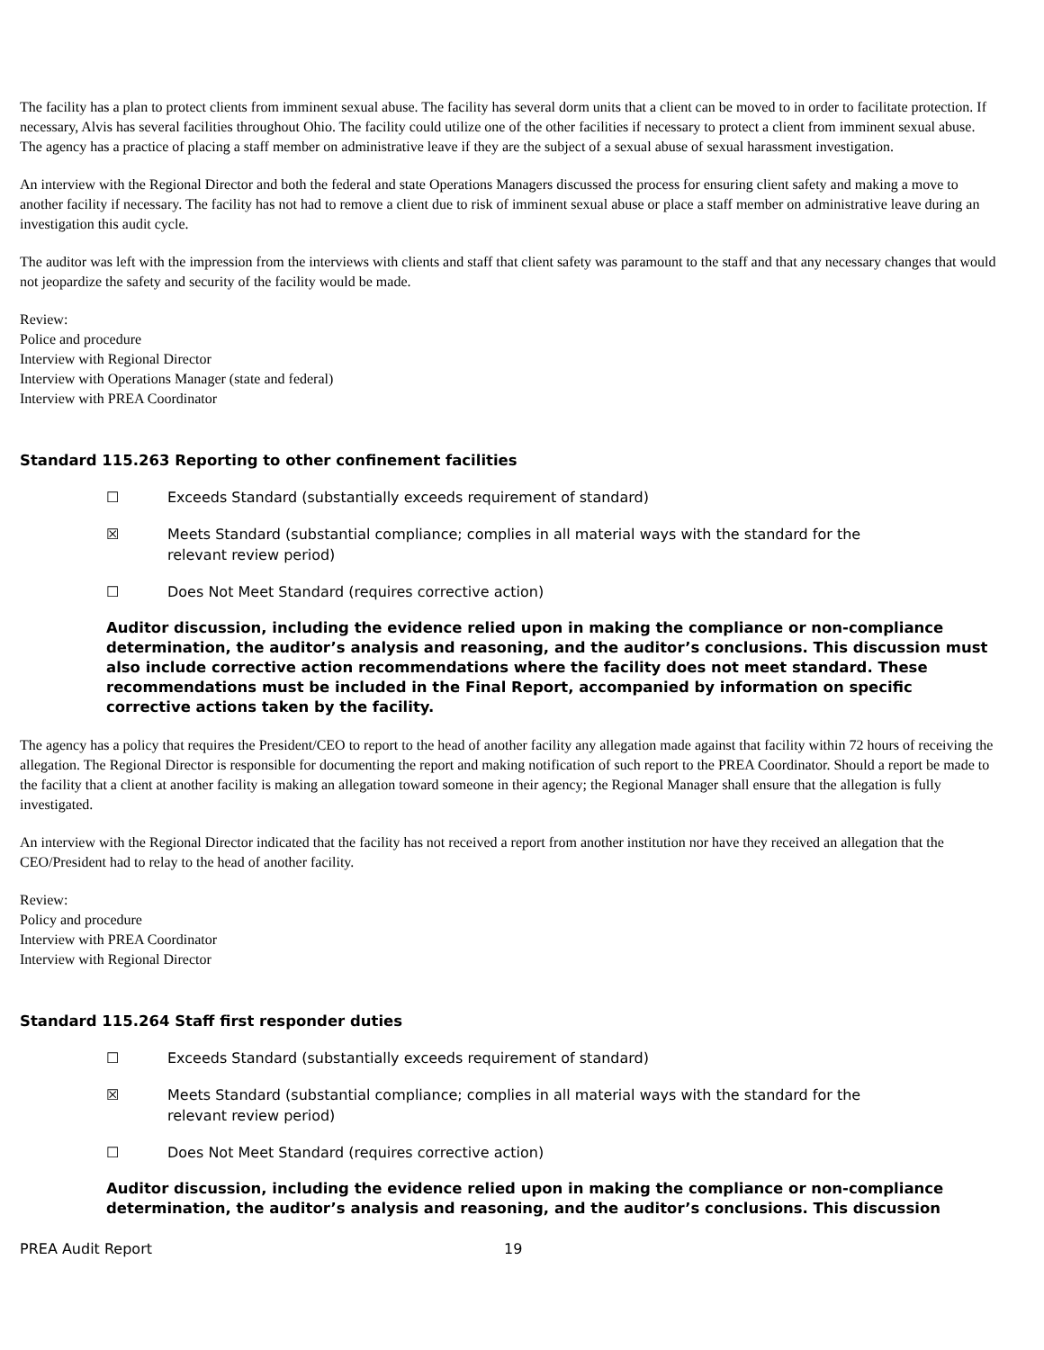The facility has a plan to protect clients from imminent sexual abuse. The facility has several dorm units that a client can be moved to in order to facilitate protection. If necessary, Alvis has several facilities throughout Ohio. The facility could utilize one of the other facilities if necessary to protect a client from imminent sexual abuse. The agency has a practice of placing a staff member on administrative leave if they are the subject of a sexual abuse of sexual harassment investigation.
An interview with the Regional Director and both the federal and state Operations Managers discussed the process for ensuring client safety and making a move to another facility if necessary. The facility has not had to remove a client due to risk of imminent sexual abuse or place a staff member on administrative leave during an investigation this audit cycle.
The auditor was left with the impression from the interviews with clients and staff that client safety was paramount to the staff and that any necessary changes that would not jeopardize the safety and security of the facility would be made.
Review:
Police and procedure
Interview with Regional Director
Interview with Operations Manager (state and federal)
Interview with PREA Coordinator
Standard 115.263 Reporting to other confinement facilities
☐ Exceeds Standard (substantially exceeds requirement of standard)
☒ Meets Standard (substantial compliance; complies in all material ways with the standard for the relevant review period)
☐ Does Not Meet Standard (requires corrective action)
Auditor discussion, including the evidence relied upon in making the compliance or non-compliance determination, the auditor’s analysis and reasoning, and the auditor’s conclusions. This discussion must also include corrective action recommendations where the facility does not meet standard. These recommendations must be included in the Final Report, accompanied by information on specific corrective actions taken by the facility.
The agency has a policy that requires the President/CEO to report to the head of another facility any allegation made against that facility within 72 hours of receiving the allegation. The Regional Director is responsible for documenting the report and making notification of such report to the PREA Coordinator. Should a report be made to the facility that a client at another facility is making an allegation toward someone in their agency; the Regional Manager shall ensure that the allegation is fully investigated.
An interview with the Regional Director indicated that the facility has not received a report from another institution nor have they received an allegation that the CEO/President had to relay to the head of another facility.
Review:
Policy and procedure
Interview with PREA Coordinator
Interview with Regional Director
Standard 115.264 Staff first responder duties
☐ Exceeds Standard (substantially exceeds requirement of standard)
☒ Meets Standard (substantial compliance; complies in all material ways with the standard for the relevant review period)
☐ Does Not Meet Standard (requires corrective action)
Auditor discussion, including the evidence relied upon in making the compliance or non-compliance determination, the auditor’s analysis and reasoning, and the auditor’s conclusions. This discussion
PREA Audit Report 19